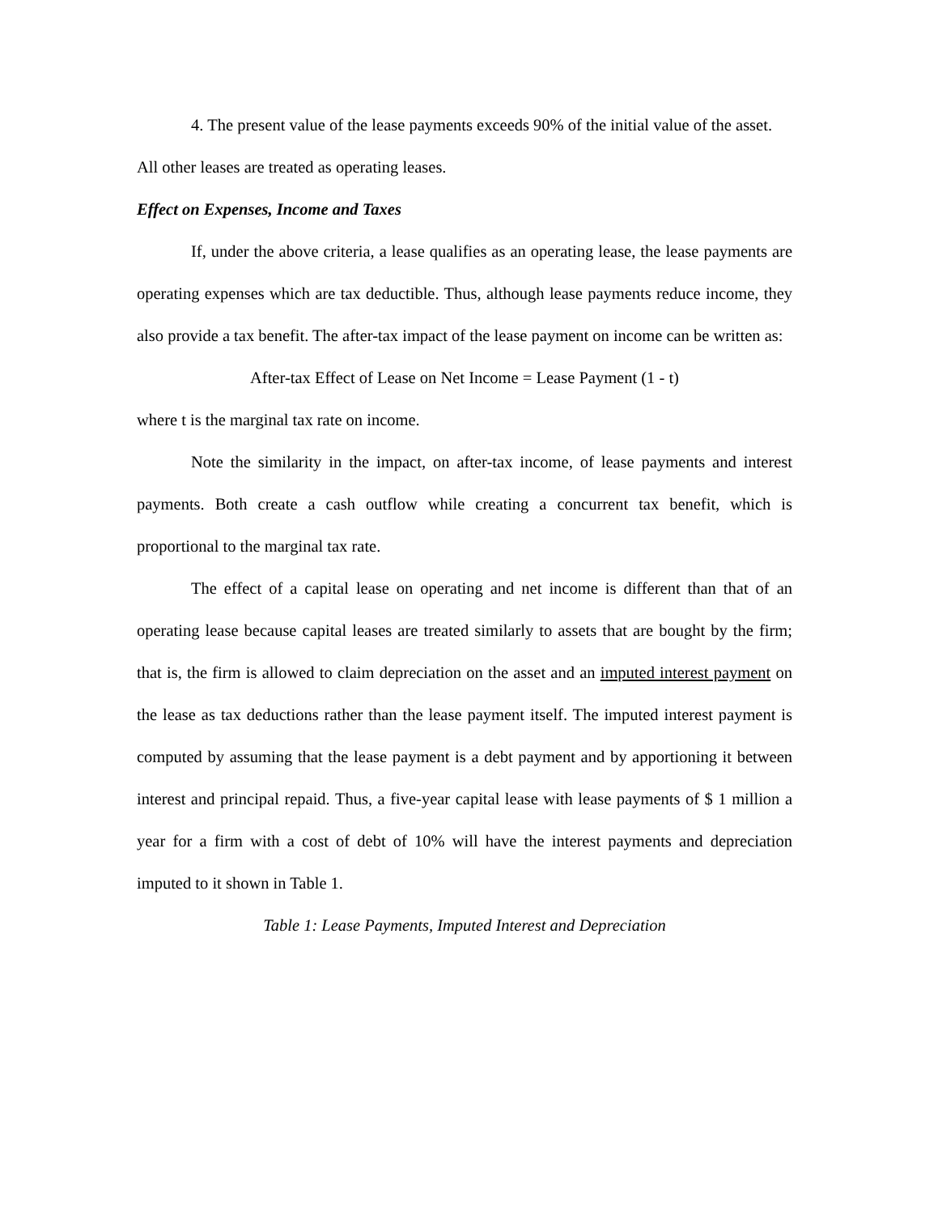4. The present value of the lease payments exceeds 90% of the initial value of the asset.
All other leases are treated as operating leases.
Effect on Expenses, Income and Taxes
If, under the above criteria, a lease qualifies as an operating lease, the lease payments are operating expenses which are tax deductible. Thus, although lease payments reduce income, they also provide a tax benefit. The after-tax impact of the lease payment on income can be written as:
After-tax Effect of Lease on Net Income = Lease Payment (1 - t)
where t is the marginal tax rate on income.
Note the similarity in the impact, on after-tax income, of lease payments and interest payments. Both create a cash outflow while creating a concurrent tax benefit, which is proportional to the marginal tax rate.
The effect of a capital lease on operating and net income is different than that of an operating lease because capital leases are treated similarly to assets that are bought by the firm; that is, the firm is allowed to claim depreciation on the asset and an imputed interest payment on the lease as tax deductions rather than the lease payment itself. The imputed interest payment is computed by assuming that the lease payment is a debt payment and by apportioning it between interest and principal repaid. Thus, a five-year capital lease with lease payments of $ 1 million a year for a firm with a cost of debt of 10% will have the interest payments and depreciation imputed to it shown in Table 1.
Table 1: Lease Payments, Imputed Interest and Depreciation